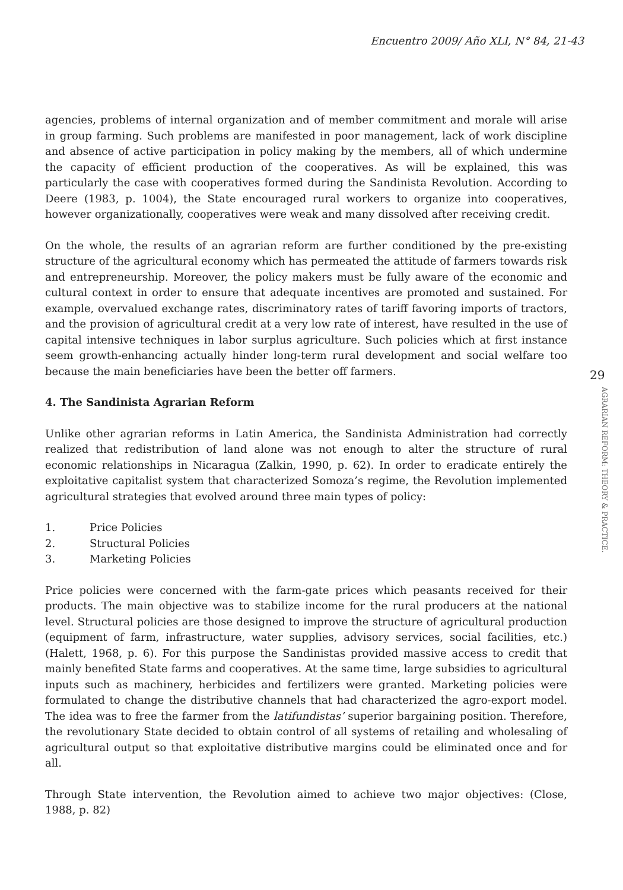Encuentro 2009/ Año XLI, N° 84, 21-43
29
AGRARIAN REFORM: THEORY & PRACTICE.
agencies, problems of internal organization and of member commitment and morale will arise in group farming. Such problems are manifested in poor management, lack of work discipline and absence of active participation in policy making by the members, all of which undermine the capacity of efficient production of the cooperatives. As will be explained, this was particularly the case with cooperatives formed during the Sandinista Revolution. According to Deere (1983, p. 1004), the State encouraged rural workers to organize into cooperatives, however organizationally, cooperatives were weak and many dissolved after receiving credit.
On the whole, the results of an agrarian reform are further conditioned by the pre-existing structure of the agricultural economy which has permeated the attitude of farmers towards risk and entrepreneurship. Moreover, the policy makers must be fully aware of the economic and cultural context in order to ensure that adequate incentives are promoted and sustained. For example, overvalued exchange rates, discriminatory rates of tariff favoring imports of tractors, and the provision of agricultural credit at a very low rate of interest, have resulted in the use of capital intensive techniques in labor surplus agriculture. Such policies which at first instance seem growth-enhancing actually hinder long-term rural development and social welfare too because the main beneficiaries have been the better off farmers.
4. The Sandinista Agrarian Reform
Unlike other agrarian reforms in Latin America, the Sandinista Administration had correctly realized that redistribution of land alone was not enough to alter the structure of rural economic relationships in Nicaragua (Zalkin, 1990, p. 62). In order to eradicate entirely the exploitative capitalist system that characterized Somoza’s regime, the Revolution implemented agricultural strategies that evolved around three main types of policy:
1. Price Policies
2. Structural Policies
3. Marketing Policies
Price policies were concerned with the farm-gate prices which peasants received for their products. The main objective was to stabilize income for the rural producers at the national level. Structural policies are those designed to improve the structure of agricultural production (equipment of farm, infrastructure, water supplies, advisory services, social facilities, etc.) (Halett, 1968, p. 6). For this purpose the Sandinistas provided massive access to credit that mainly benefited State farms and cooperatives. At the same time, large subsidies to agricultural inputs such as machinery, herbicides and fertilizers were granted. Marketing policies were formulated to change the distributive channels that had characterized the agro-export model. The idea was to free the farmer from the latifundistas’ superior bargaining position. Therefore, the revolutionary State decided to obtain control of all systems of retailing and wholesaling of agricultural output so that exploitative distributive margins could be eliminated once and for all.
Through State intervention, the Revolution aimed to achieve two major objectives: (Close, 1988, p. 82)